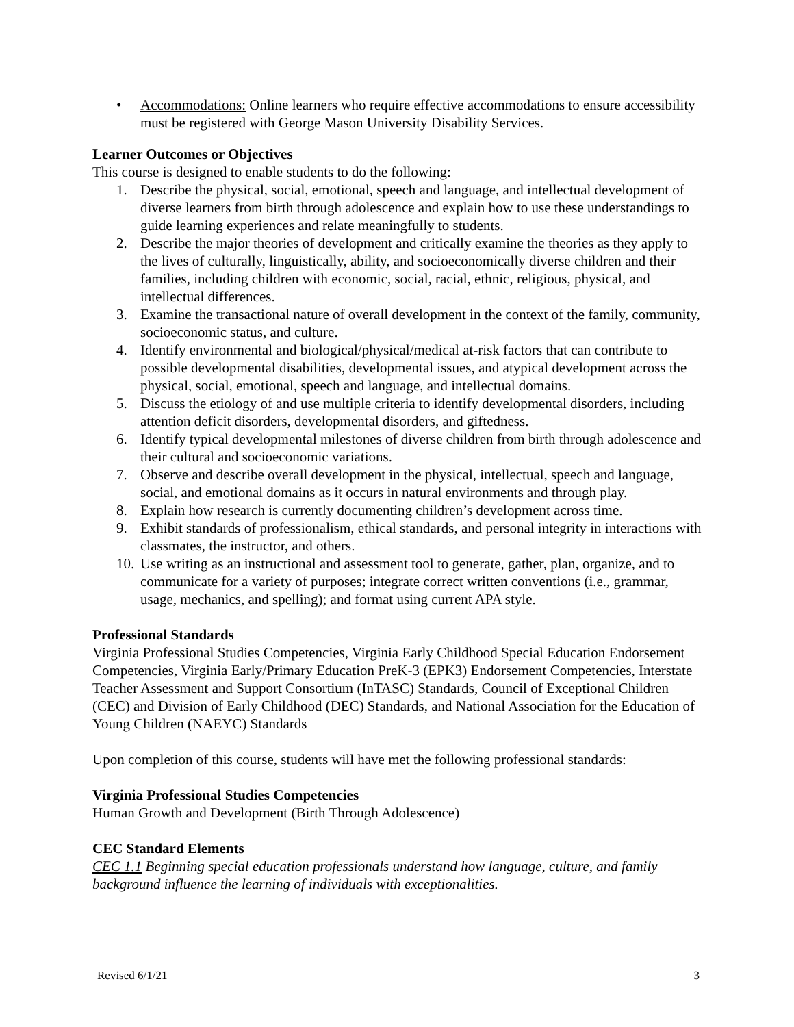• Accommodations: Online learners who require effective accommodations to ensure accessibility must be registered with George Mason University Disability Services.
Learner Outcomes or Objectives
This course is designed to enable students to do the following:
1. Describe the physical, social, emotional, speech and language, and intellectual development of diverse learners from birth through adolescence and explain how to use these understandings to guide learning experiences and relate meaningfully to students.
2. Describe the major theories of development and critically examine the theories as they apply to the lives of culturally, linguistically, ability, and socioeconomically diverse children and their families, including children with economic, social, racial, ethnic, religious, physical, and intellectual differences.
3. Examine the transactional nature of overall development in the context of the family, community, socioeconomic status, and culture.
4. Identify environmental and biological/physical/medical at-risk factors that can contribute to possible developmental disabilities, developmental issues, and atypical development across the physical, social, emotional, speech and language, and intellectual domains.
5. Discuss the etiology of and use multiple criteria to identify developmental disorders, including attention deficit disorders, developmental disorders, and giftedness.
6. Identify typical developmental milestones of diverse children from birth through adolescence and their cultural and socioeconomic variations.
7. Observe and describe overall development in the physical, intellectual, speech and language, social, and emotional domains as it occurs in natural environments and through play.
8. Explain how research is currently documenting children’s development across time.
9. Exhibit standards of professionalism, ethical standards, and personal integrity in interactions with classmates, the instructor, and others.
10. Use writing as an instructional and assessment tool to generate, gather, plan, organize, and to communicate for a variety of purposes; integrate correct written conventions (i.e., grammar, usage, mechanics, and spelling); and format using current APA style.
Professional Standards
Virginia Professional Studies Competencies, Virginia Early Childhood Special Education Endorsement Competencies, Virginia Early/Primary Education PreK-3 (EPK3) Endorsement Competencies, Interstate Teacher Assessment and Support Consortium (InTASC) Standards, Council of Exceptional Children (CEC) and Division of Early Childhood (DEC) Standards, and National Association for the Education of Young Children (NAEYC) Standards
Upon completion of this course, students will have met the following professional standards:
Virginia Professional Studies Competencies
Human Growth and Development (Birth Through Adolescence)
CEC Standard Elements
CEC 1.1 Beginning special education professionals understand how language, culture, and family background influence the learning of individuals with exceptionalities.
Revised 6/1/21 3